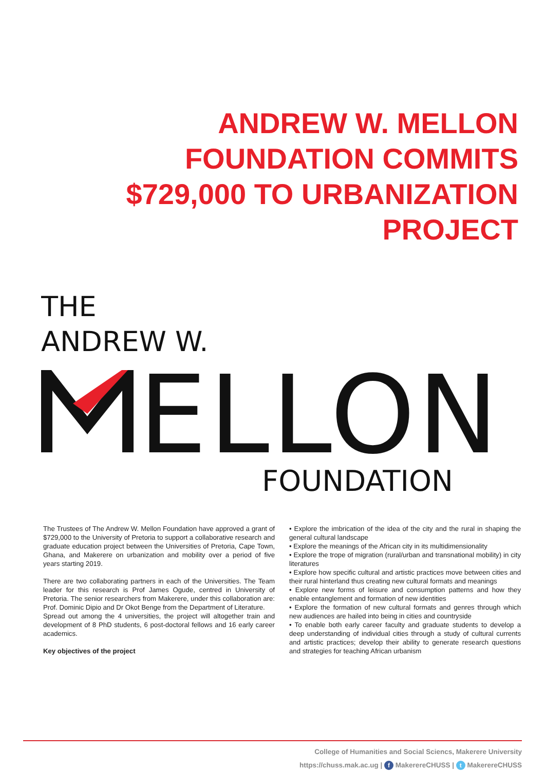ANDREW W. MELLON
FOUNDATION COMMITS
$729,000 TO URBANIZATION
PROJECT
THE
ANDREW W.
ELLON
FOUNDATION
The Trustees of The Andrew W. Mellon Foundation have approved a grant of $729,000 to the University of Pretoria to support a collaborative research and graduate education project between the Universities of Pretoria, Cape Town, Ghana, and Makerere on urbanization and mobility over a period of five years starting 2019.
There are two collaborating partners in each of the Universities. The Team leader for this research is Prof James Ogude, centred in University of Pretoria. The senior researchers from Makerere, under this collaboration are: Prof. Dominic Dipio and Dr Okot Benge from the Department of Literature.
Spread out among the 4 universities, the project will altogether train and development of 8 PhD students, 6 post-doctoral fellows and 16 early career academics.
Key objectives of the project
• Explore the imbrication of the idea of the city and the rural in shaping the general cultural landscape
• Explore the meanings of the African city in its multidimensionality
• Explore the trope of migration (rural/urban and transnational mobility) in city literatures
• Explore how specific cultural and artistic practices move between cities and their rural hinterland thus creating new cultural formats and meanings
• Explore new forms of leisure and consumption patterns and how they enable entanglement and formation of new identities
• Explore the formation of new cultural formats and genres through which new audiences are hailed into being in cities and countryside
• To enable both early career faculty and graduate students to develop a deep understanding of individual cities through a study of cultural currents and artistic practices; develop their ability to generate research questions and strategies for teaching African urbanism
College of Humanities and Social Sciencs, Makerere University
https://chuss.mak.ac.ug | f MakerereCHUSS | t MakerereCHUSS